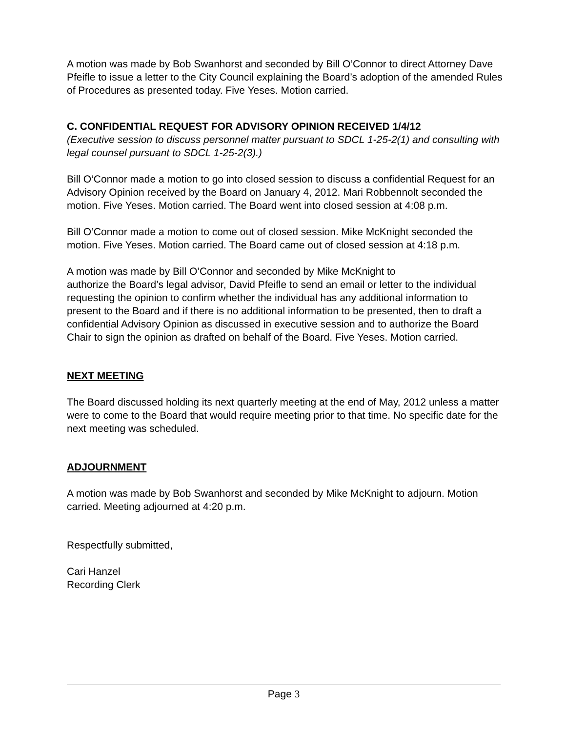A motion was made by Bob Swanhorst and seconded by Bill O’Connor to direct Attorney Dave Pfeifle to issue a letter to the City Council explaining the Board’s adoption of the amended Rules of Procedures as presented today. Five Yeses. Motion carried.
C. CONFIDENTIAL REQUEST FOR ADVISORY OPINION RECEIVED 1/4/12
(Executive session to discuss personnel matter pursuant to SDCL 1-25-2(1) and consulting with legal counsel pursuant to SDCL 1-25-2(3).)
Bill O’Connor made a motion to go into closed session to discuss a confidential Request for an Advisory Opinion received by the Board on January 4, 2012. Mari Robbennolt seconded the motion. Five Yeses. Motion carried. The Board went into closed session at 4:08 p.m.
Bill O’Connor made a motion to come out of closed session. Mike McKnight seconded the motion. Five Yeses. Motion carried. The Board came out of closed session at 4:18 p.m.
A motion was made by Bill O’Connor and seconded by Mike McKnight to
authorize the Board’s legal advisor, David Pfeifle to send an email or letter to the individual requesting the opinion to confirm whether the individual has any additional information to present to the Board and if there is no additional information to be presented, then to draft a confidential Advisory Opinion as discussed in executive session and to authorize the Board Chair to sign the opinion as drafted on behalf of the Board. Five Yeses. Motion carried.
NEXT MEETING
The Board discussed holding its next quarterly meeting at the end of May, 2012 unless a matter were to come to the Board that would require meeting prior to that time. No specific date for the next meeting was scheduled.
ADJOURNMENT
A motion was made by Bob Swanhorst and seconded by Mike McKnight to adjourn. Motion carried. Meeting adjourned at 4:20 p.m.
Respectfully submitted,
Cari Hanzel
Recording Clerk
Page 3